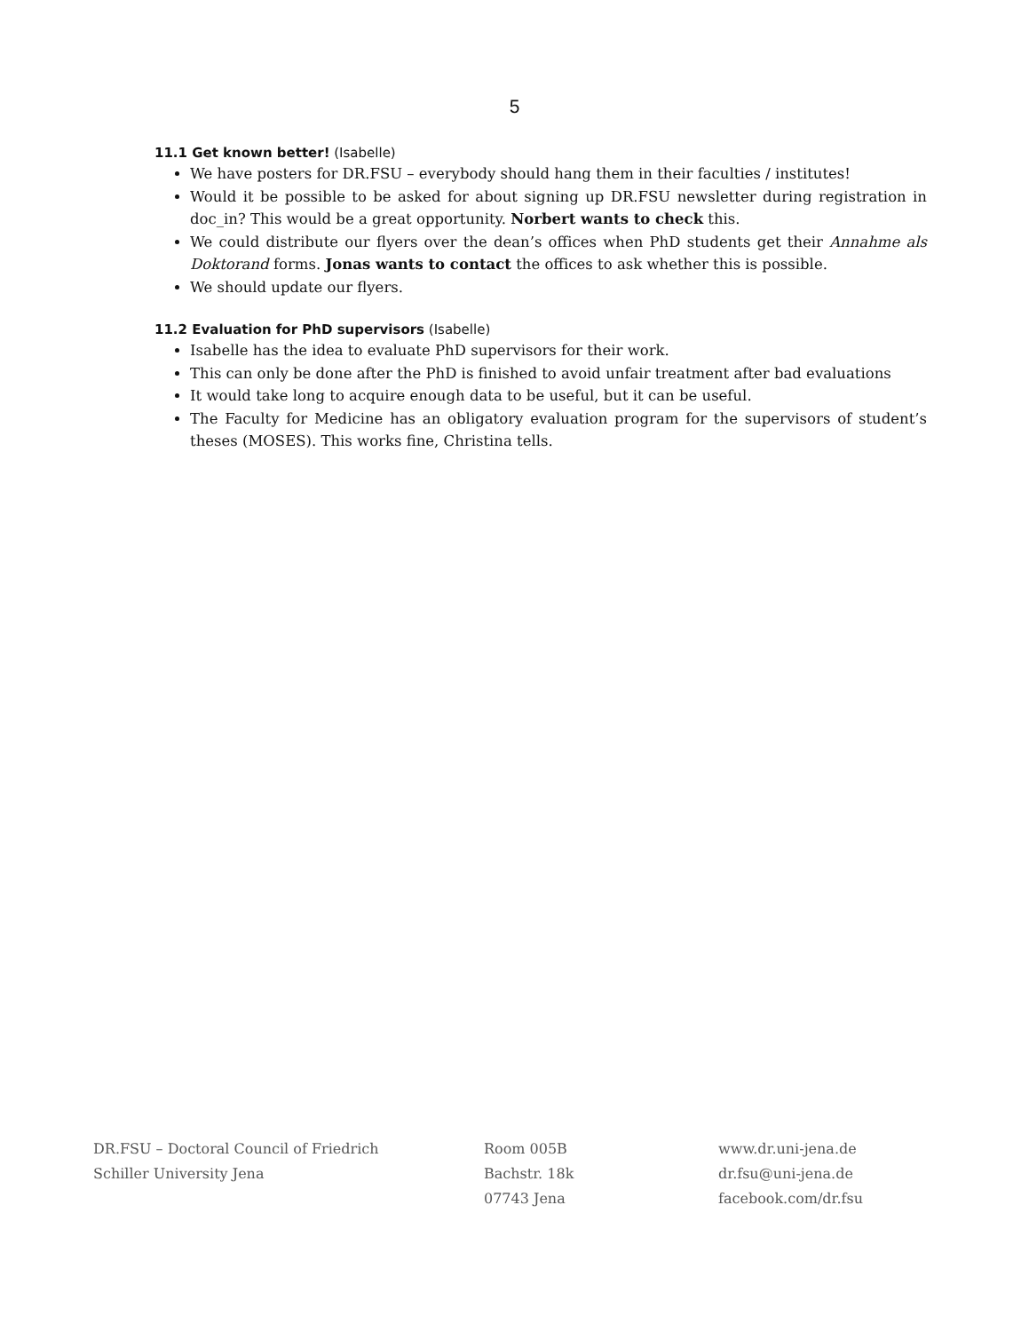5
11.1 Get known better! (Isabelle)
We have posters for DR.FSU – everybody should hang them in their faculties / institutes!
Would it be possible to be asked for about signing up DR.FSU newsletter during registration in doc_in? This would be a great opportunity. Norbert wants to check this.
We could distribute our flyers over the dean’s offices when PhD students get their Annahme als Doktorand forms. Jonas wants to contact the offices to ask whether this is possible.
We should update our flyers.
11.2 Evaluation for PhD supervisors (Isabelle)
Isabelle has the idea to evaluate PhD supervisors for their work.
This can only be done after the PhD is finished to avoid unfair treatment after bad evaluations
It would take long to acquire enough data to be useful, but it can be useful.
The Faculty for Medicine has an obligatory evaluation program for the supervisors of student’s theses (MOSES). This works fine, Christina tells.
DR.FSU – Doctoral Council of Friedrich
Schiller University Jena
Room 005B
Bachstr. 18k
07743 Jena
www.dr.uni-jena.de
dr.fsu@uni-jena.de
facebook.com/dr.fsu